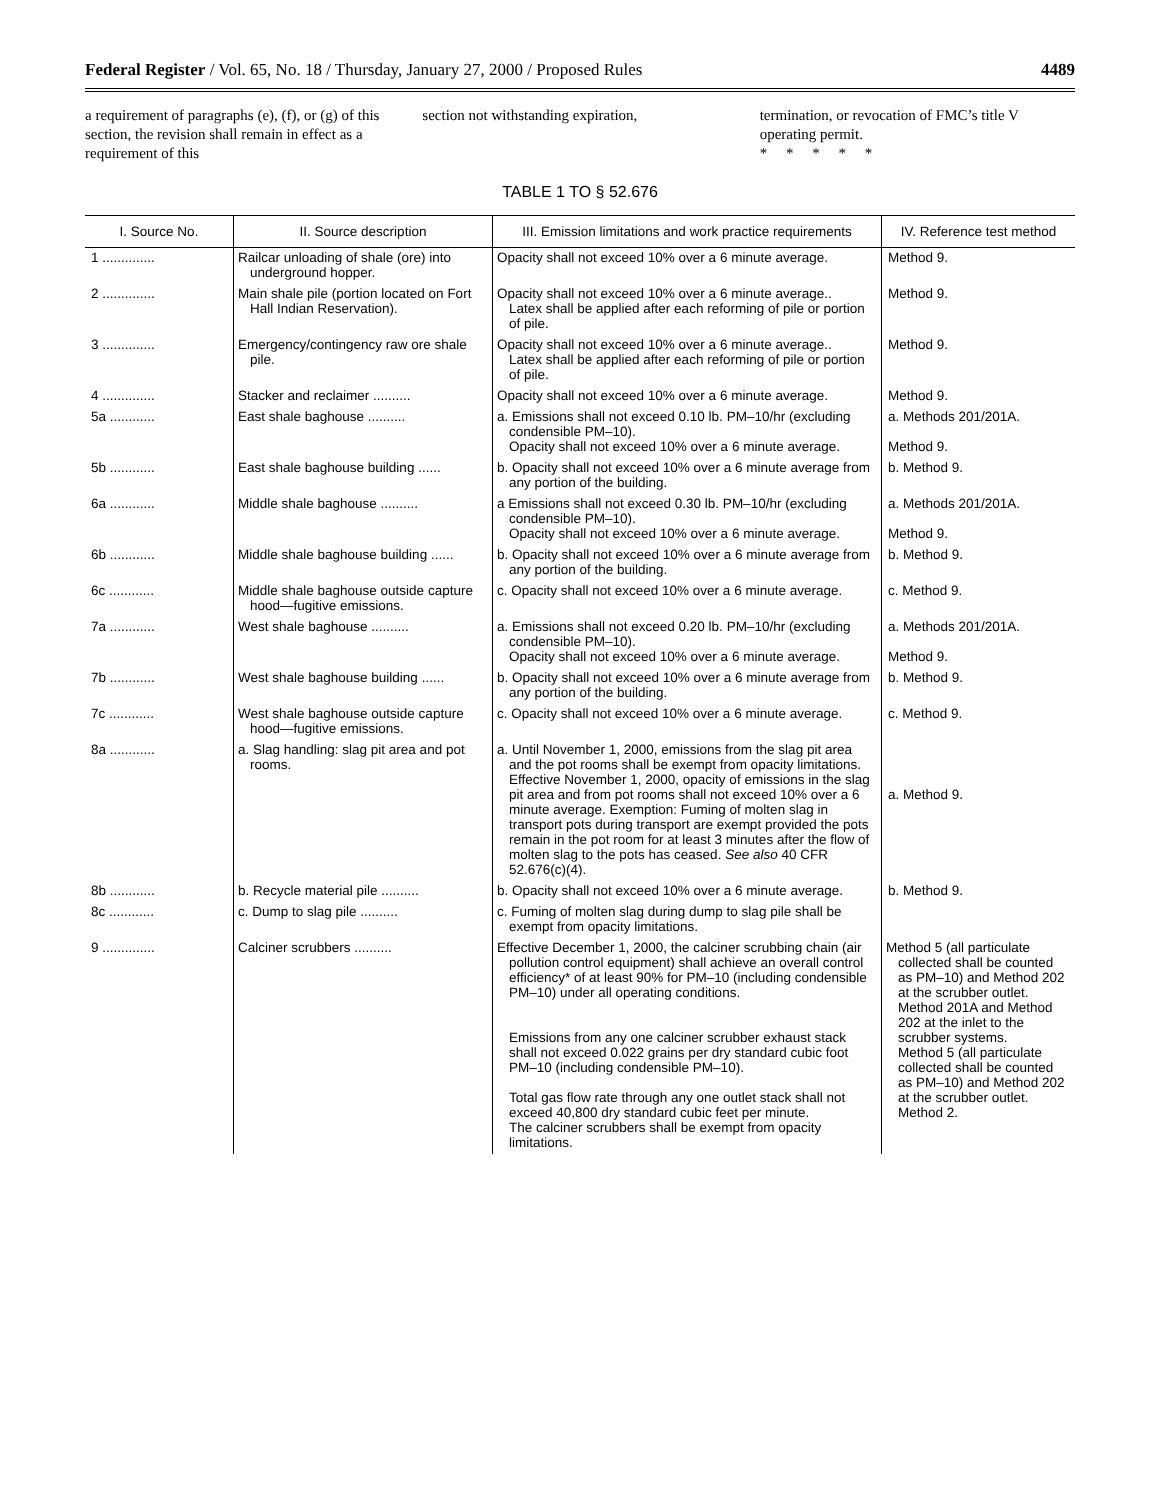Federal Register / Vol. 65, No. 18 / Thursday, January 27, 2000 / Proposed Rules 4489
a requirement of paragraphs (e), (f), or (g) of this section, the revision shall remain in effect as a requirement of this
section not withstanding expiration,
termination, or revocation of FMC’s title V operating permit.
* * * * *
TABLE 1 TO § 52.676
| I. Source No. | II. Source description | III. Emission limitations and work practice requirements | IV. Reference test method |
| --- | --- | --- | --- |
| 1 .............. | Railcar unloading of shale (ore) into underground hopper. | Opacity shall not exceed 10% over a 6 minute average. | Method 9. |
| 2 .............. | Main shale pile (portion located on Fort Hall Indian Reservation). | Opacity shall not exceed 10% over a 6 minute average.. Latex shall be applied after each reforming of pile or portion of pile. | Method 9. |
| 3 .............. | Emergency/contingency raw ore shale pile. | Opacity shall not exceed 10% over a 6 minute average.. Latex shall be applied after each reforming of pile or portion of pile. | Method 9. |
| 4 .............. | Stacker and reclaimer .......... | Opacity shall not exceed 10% over a 6 minute average. | Method 9. |
| 5a ............ | East shale baghouse .......... | a. Emissions shall not exceed 0.10 lb. PM–10/hr (excluding condensible PM–10). Opacity shall not exceed 10% over a 6 minute average. | a. Methods 201/201A. Method 9. |
| 5b ............ | East shale baghouse building ...... | b. Opacity shall not exceed 10% over a 6 minute average from any portion of the building. | b. Method 9. |
| 6a ............ | Middle shale baghouse .......... | a Emissions shall not exceed 0.30 lb. PM–10/hr (excluding condensible PM–10). Opacity shall not exceed 10% over a 6 minute average. | a. Methods 201/201A. Method 9. |
| 6b ............ | Middle shale baghouse building ...... | b. Opacity shall not exceed 10% over a 6 minute average from any portion of the building. | b. Method 9. |
| 6c ............ | Middle shale baghouse outside capture hood—fugitive emissions. | c. Opacity shall not exceed 10% over a 6 minute average. | c. Method 9. |
| 7a ............ | West shale baghouse .......... | a. Emissions shall not exceed 0.20 lb. PM–10/hr (excluding condensible PM–10). Opacity shall not exceed 10% over a 6 minute average. | a. Methods 201/201A. Method 9. |
| 7b ............ | West shale baghouse building ...... | b. Opacity shall not exceed 10% over a 6 minute average from any portion of the building. | b. Method 9. |
| 7c ............ | West shale baghouse outside capture hood—fugitive emissions. | c. Opacity shall not exceed 10% over a 6 minute average. | c. Method 9. |
| 8a ............ | a. Slag handling: slag pit area and pot rooms. | a. Until November 1, 2000, emissions from the slag pit area and the pot rooms shall be exempt from opacity limitations. Effective November 1, 2000, opacity of emissions in the slag pit area and from pot rooms shall not exceed 10% over a 6 minute average. Exemption: Fuming of molten slag in transport pots during transport are exempt provided the pots remain in the pot room for at least 3 minutes after the flow of molten slag to the pots has ceased. See also 40 CFR 52.676(c)(4). | a. Method 9. |
| 8b ............ | b. Recycle material pile .......... | b. Opacity shall not exceed 10% over a 6 minute average. | b. Method 9. |
| 8c ............ | c. Dump to slag pile .......... | c. Fuming of molten slag during dump to slag pile shall be exempt from opacity limitations. | |
| 9 .............. | Calciner scrubbers .......... | Effective December 1, 2000, the calciner scrubbing chain (air pollution control equipment) shall achieve an overall control efficiency* of at least 90% for PM–10 (including condensible PM–10) under all operating conditions. Emissions from any one calciner scrubber exhaust stack shall not exceed 0.022 grains per dry standard cubic foot PM–10 (including condensible PM–10). Total gas flow rate through any one outlet stack shall not exceed 40,800 dry standard cubic feet per minute. The calciner scrubbers shall be exempt from opacity limitations. | Method 5 (all particulate collected shall be counted as PM–10) and Method 202 at the scrubber outlet. Method 201A and Method 202 at the inlet to the scrubber systems. Method 5 (all particulate collected shall be counted as PM–10) and Method 202 at the scrubber outlet. Method 2. |